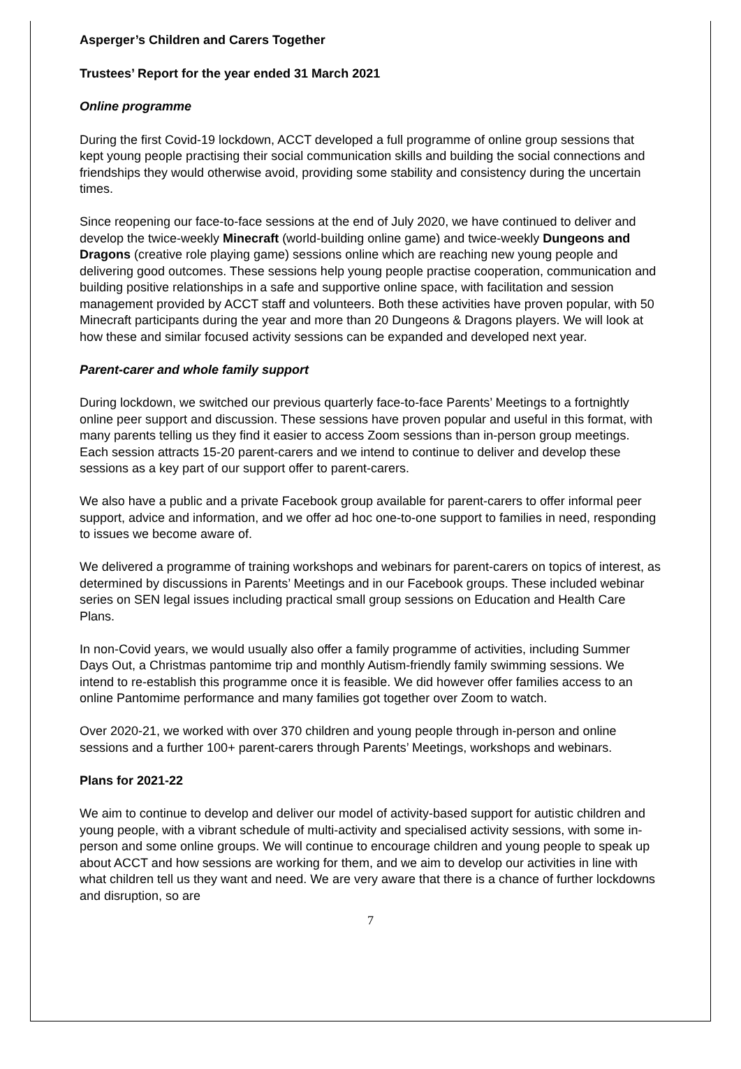Asperger’s Children and Carers Together
Trustees’ Report for the year ended 31 March 2021
Online programme
During the first Covid-19 lockdown, ACCT developed a full programme of online group sessions that kept young people practising their social communication skills and building the social connections and friendships they would otherwise avoid, providing some stability and consistency during the uncertain times.
Since reopening our face-to-face sessions at the end of July 2020, we have continued to deliver and develop the twice-weekly Minecraft (world-building online game) and twice-weekly Dungeons and Dragons (creative role playing game) sessions online which are reaching new young people and delivering good outcomes. These sessions help young people practise cooperation, communication and building positive relationships in a safe and supportive online space, with facilitation and session management provided by ACCT staff and volunteers. Both these activities have proven popular, with 50 Minecraft participants during the year and more than 20 Dungeons & Dragons players. We will look at how these and similar focused activity sessions can be expanded and developed next year.
Parent-carer and whole family support
During lockdown, we switched our previous quarterly face-to-face Parents’ Meetings to a fortnightly online peer support and discussion. These sessions have proven popular and useful in this format, with many parents telling us they find it easier to access Zoom sessions than in-person group meetings. Each session attracts 15-20 parent-carers and we intend to continue to deliver and develop these sessions as a key part of our support offer to parent-carers.
We also have a public and a private Facebook group available for parent-carers to offer informal peer support, advice and information, and we offer ad hoc one-to-one support to families in need, responding to issues we become aware of.
We delivered a programme of training workshops and webinars for parent-carers on topics of interest, as determined by discussions in Parents’ Meetings and in our Facebook groups. These included webinar series on SEN legal issues including practical small group sessions on Education and Health Care Plans.
In non-Covid years, we would usually also offer a family programme of activities, including Summer Days Out, a Christmas pantomime trip and monthly Autism-friendly family swimming sessions. We intend to re-establish this programme once it is feasible. We did however offer families access to an online Pantomime performance and many families got together over Zoom to watch.
Over 2020-21, we worked with over 370 children and young people through in-person and online sessions and a further 100+ parent-carers through Parents’ Meetings, workshops and webinars.
Plans for 2021-22
We aim to continue to develop and deliver our model of activity-based support for autistic children and young people, with a vibrant schedule of multi-activity and specialised activity sessions, with some in-person and some online groups. We will continue to encourage children and young people to speak up about ACCT and how sessions are working for them, and we aim to develop our activities in line with what children tell us they want and need. We are very aware that there is a chance of further lockdowns and disruption, so are
7